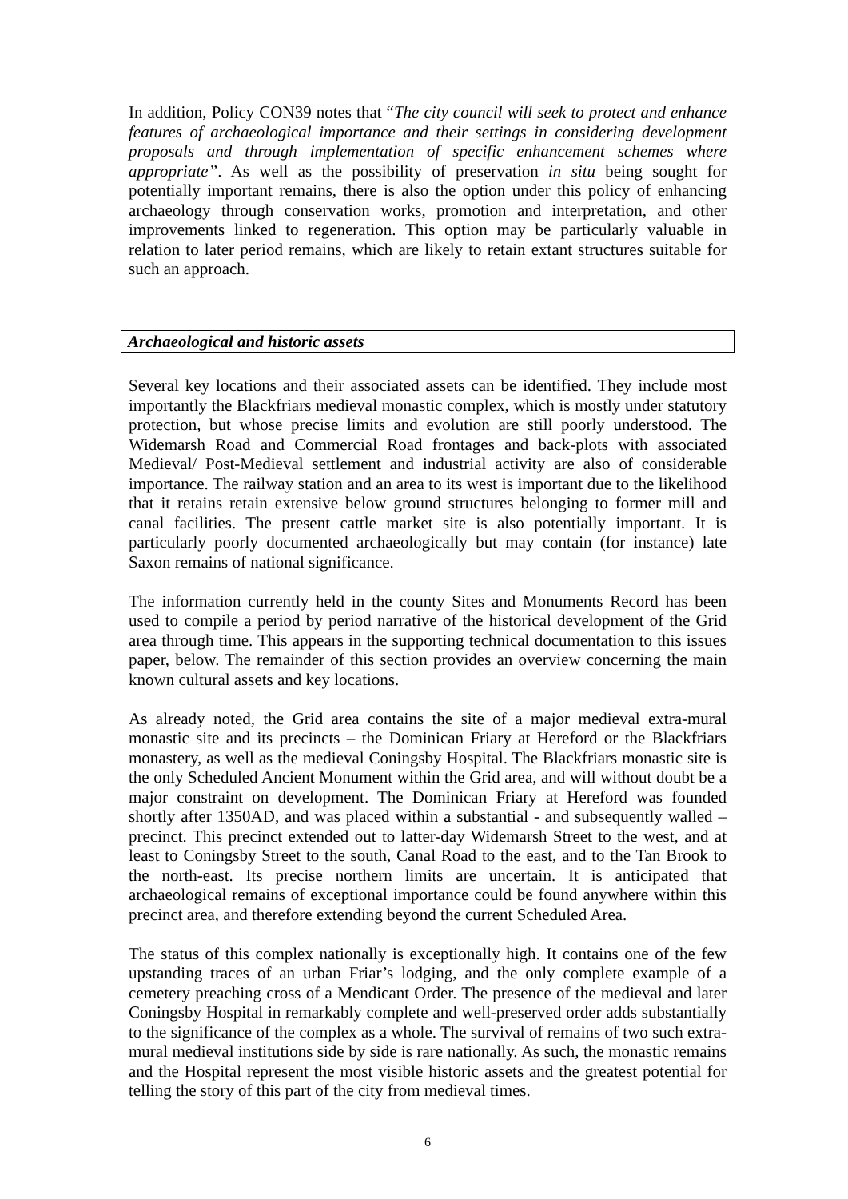In addition, Policy CON39 notes that “The city council will seek to protect and enhance features of archaeological importance and their settings in considering development proposals and through implementation of specific enhancement schemes where appropriate”. As well as the possibility of preservation in situ being sought for potentially important remains, there is also the option under this policy of enhancing archaeology through conservation works, promotion and interpretation, and other improvements linked to regeneration. This option may be particularly valuable in relation to later period remains, which are likely to retain extant structures suitable for such an approach.
Archaeological and historic assets
Several key locations and their associated assets can be identified. They include most importantly the Blackfriars medieval monastic complex, which is mostly under statutory protection, but whose precise limits and evolution are still poorly understood. The Widemarsh Road and Commercial Road frontages and back-plots with associated Medieval/ Post-Medieval settlement and industrial activity are also of considerable importance. The railway station and an area to its west is important due to the likelihood that it retains retain extensive below ground structures belonging to former mill and canal facilities. The present cattle market site is also potentially important. It is particularly poorly documented archaeologically but may contain (for instance) late Saxon remains of national significance.
The information currently held in the county Sites and Monuments Record has been used to compile a period by period narrative of the historical development of the Grid area through time. This appears in the supporting technical documentation to this issues paper, below. The remainder of this section provides an overview concerning the main known cultural assets and key locations.
As already noted, the Grid area contains the site of a major medieval extra-mural monastic site and its precincts – the Dominican Friary at Hereford or the Blackfriars monastery, as well as the medieval Coningsby Hospital. The Blackfriars monastic site is the only Scheduled Ancient Monument within the Grid area, and will without doubt be a major constraint on development. The Dominican Friary at Hereford was founded shortly after 1350AD, and was placed within a substantial - and subsequently walled – precinct. This precinct extended out to latter-day Widemarsh Street to the west, and at least to Coningsby Street to the south, Canal Road to the east, and to the Tan Brook to the north-east. Its precise northern limits are uncertain. It is anticipated that archaeological remains of exceptional importance could be found anywhere within this precinct area, and therefore extending beyond the current Scheduled Area.
The status of this complex nationally is exceptionally high. It contains one of the few upstanding traces of an urban Friar’s lodging, and the only complete example of a cemetery preaching cross of a Mendicant Order. The presence of the medieval and later Coningsby Hospital in remarkably complete and well-preserved order adds substantially to the significance of the complex as a whole. The survival of remains of two such extra-mural medieval institutions side by side is rare nationally. As such, the monastic remains and the Hospital represent the most visible historic assets and the greatest potential for telling the story of this part of the city from medieval times.
6